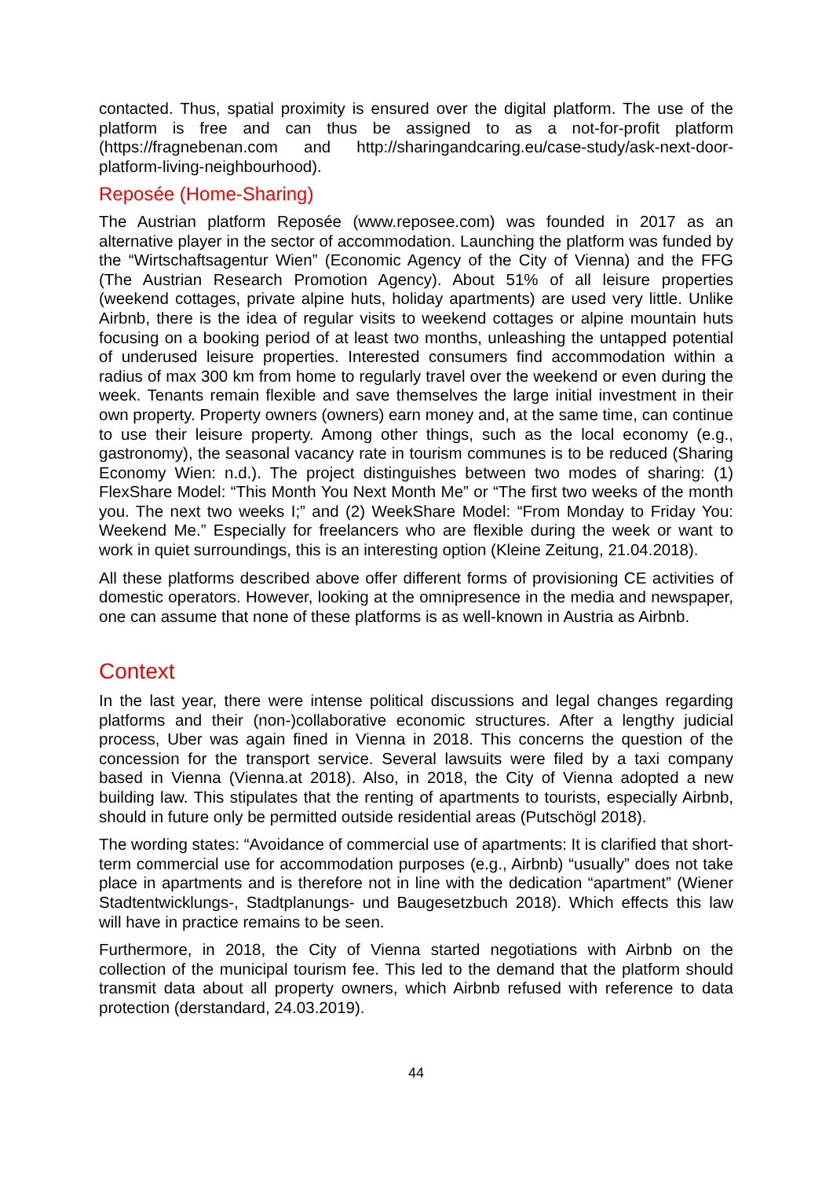contacted. Thus, spatial proximity is ensured over the digital platform. The use of the platform is free and can thus be assigned to as a not-for-profit platform (https://fragnebenan.com and http://sharingandcaring.eu/case-study/ask-next-door-platform-living-neighbourhood).
Reposée (Home-Sharing)
The Austrian platform Reposée (www.reposee.com) was founded in 2017 as an alternative player in the sector of accommodation. Launching the platform was funded by the “Wirtschaftsagentur Wien” (Economic Agency of the City of Vienna) and the FFG (The Austrian Research Promotion Agency). About 51% of all leisure properties (weekend cottages, private alpine huts, holiday apartments) are used very little. Unlike Airbnb, there is the idea of regular visits to weekend cottages or alpine mountain huts focusing on a booking period of at least two months, unleashing the untapped potential of underused leisure properties. Interested consumers find accommodation within a radius of max 300 km from home to regularly travel over the weekend or even during the week. Tenants remain flexible and save themselves the large initial investment in their own property. Property owners (owners) earn money and, at the same time, can continue to use their leisure property. Among other things, such as the local economy (e.g., gastronomy), the seasonal vacancy rate in tourism communes is to be reduced (Sharing Economy Wien: n.d.). The project distinguishes between two modes of sharing: (1) FlexShare Model: “This Month You Next Month Me” or “The first two weeks of the month you. The next two weeks I;” and (2) WeekShare Model: “From Monday to Friday You: Weekend Me.” Especially for freelancers who are flexible during the week or want to work in quiet surroundings, this is an interesting option (Kleine Zeitung, 21.04.2018).
All these platforms described above offer different forms of provisioning CE activities of domestic operators. However, looking at the omnipresence in the media and newspaper, one can assume that none of these platforms is as well-known in Austria as Airbnb.
Context
In the last year, there were intense political discussions and legal changes regarding platforms and their (non-)collaborative economic structures. After a lengthy judicial process, Uber was again fined in Vienna in 2018. This concerns the question of the concession for the transport service. Several lawsuits were filed by a taxi company based in Vienna (Vienna.at 2018). Also, in 2018, the City of Vienna adopted a new building law. This stipulates that the renting of apartments to tourists, especially Airbnb, should in future only be permitted outside residential areas (Putschögl 2018).
The wording states: “Avoidance of commercial use of apartments: It is clarified that short-term commercial use for accommodation purposes (e.g., Airbnb) “usually” does not take place in apartments and is therefore not in line with the dedication “apartment” (Wiener Stadtentwicklungs-, Stadtplanungs- und Baugesetzbuch 2018). Which effects this law will have in practice remains to be seen.
Furthermore, in 2018, the City of Vienna started negotiations with Airbnb on the collection of the municipal tourism fee. This led to the demand that the platform should transmit data about all property owners, which Airbnb refused with reference to data protection (derstandard, 24.03.2019).
44